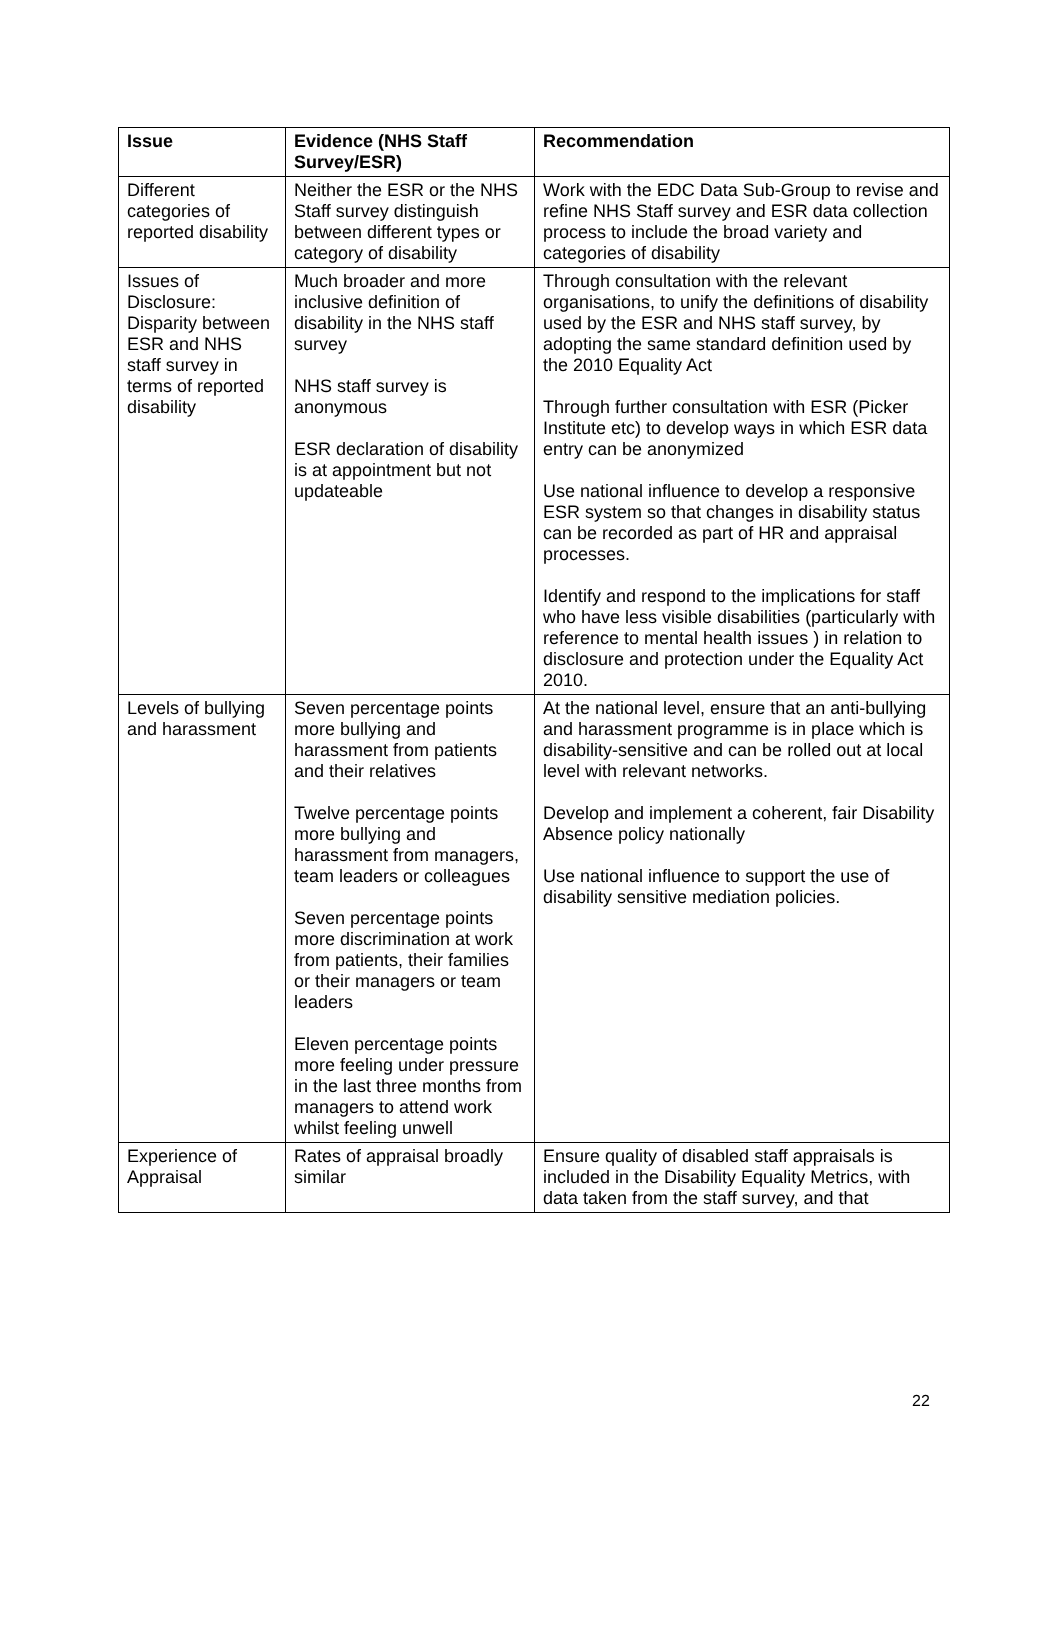| Issue | Evidence (NHS Staff Survey/ESR) | Recommendation |
| --- | --- | --- |
| Different categories of reported disability | Neither the ESR or the NHS Staff survey distinguish between different types or category of disability | Work with the EDC Data Sub-Group to revise and refine NHS Staff survey and ESR data collection process to include the broad variety and categories of disability |
| Issues of Disclosure: Disparity between ESR and NHS staff survey in terms of reported disability | Much broader and more inclusive definition of disability in the NHS staff survey NHS staff survey is anonymous ESR declaration of disability is at appointment but not updateable | Through consultation with the relevant organisations, to unify the definitions of disability used by the ESR and NHS staff survey, by adopting the same standard definition used by the 2010 Equality Act Through further consultation with ESR (Picker Institute etc) to develop ways in which ESR data entry can be anonymized Use national influence to develop a responsive ESR system so that changes in disability status can be recorded as part of HR and appraisal processes. Identify and respond to the implications for staff who have less visible disabilities (particularly with reference to mental health issues ) in relation to disclosure and protection under the Equality Act 2010. |
| Levels of bullying and harassment | Seven percentage points more bullying and harassment from patients and their relatives Twelve percentage points more bullying and harassment from managers, team leaders or colleagues Seven percentage points more discrimination at work from patients, their families or their managers or team leaders Eleven percentage points more feeling under pressure in the last three months from managers to attend work whilst feeling unwell | At the national level, ensure that an anti-bullying and harassment programme is in place which is disability-sensitive and can be rolled out at local level with relevant networks. Develop and implement a coherent, fair Disability Absence policy nationally Use national influence to support the use of disability sensitive mediation policies. |
| Experience of Appraisal | Rates of appraisal broadly similar | Ensure quality of disabled staff appraisals is included in the Disability Equality Metrics, with data taken from the staff survey, and that |
22